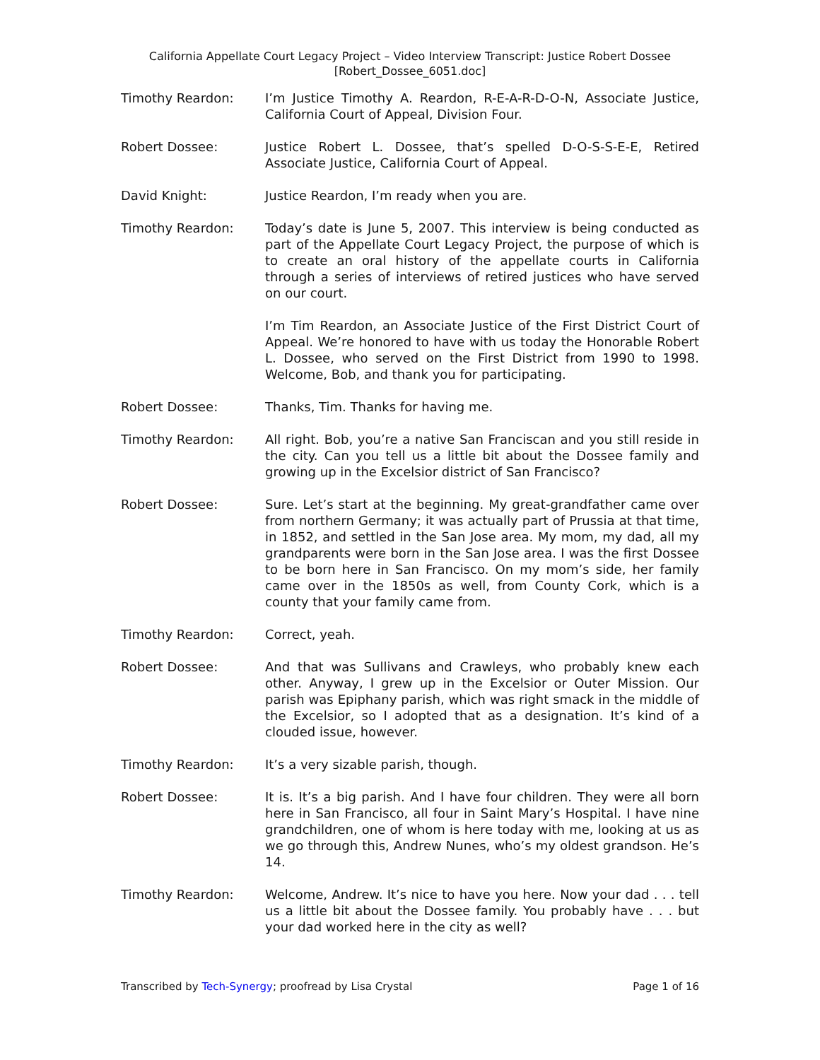California Appellate Court Legacy Project – Video Interview Transcript: Justice Robert Dossee
[Robert_Dossee_6051.doc]
Timothy Reardon: I’m Justice Timothy A. Reardon, R-E-A-R-D-O-N, Associate Justice, California Court of Appeal, Division Four.
Robert Dossee: Justice Robert L. Dossee, that’s spelled D-O-S-S-E-E, Retired Associate Justice, California Court of Appeal.
David Knight: Justice Reardon, I’m ready when you are.
Timothy Reardon: Today’s date is June 5, 2007. This interview is being conducted as part of the Appellate Court Legacy Project, the purpose of which is to create an oral history of the appellate courts in California through a series of interviews of retired justices who have served on our court.
I’m Tim Reardon, an Associate Justice of the First District Court of Appeal. We’re honored to have with us today the Honorable Robert L. Dossee, who served on the First District from 1990 to 1998. Welcome, Bob, and thank you for participating.
Robert Dossee: Thanks, Tim. Thanks for having me.
Timothy Reardon: All right. Bob, you’re a native San Franciscan and you still reside in the city. Can you tell us a little bit about the Dossee family and growing up in the Excelsior district of San Francisco?
Robert Dossee: Sure. Let’s start at the beginning. My great-grandfather came over from northern Germany; it was actually part of Prussia at that time, in 1852, and settled in the San Jose area. My mom, my dad, all my grandparents were born in the San Jose area. I was the first Dossee to be born here in San Francisco. On my mom’s side, her family came over in the 1850s as well, from County Cork, which is a county that your family came from.
Timothy Reardon: Correct, yeah.
Robert Dossee: And that was Sullivans and Crawleys, who probably knew each other. Anyway, I grew up in the Excelsior or Outer Mission. Our parish was Epiphany parish, which was right smack in the middle of the Excelsior, so I adopted that as a designation. It’s kind of a clouded issue, however.
Timothy Reardon: It’s a very sizable parish, though.
Robert Dossee: It is. It’s a big parish. And I have four children. They were all born here in San Francisco, all four in Saint Mary’s Hospital. I have nine grandchildren, one of whom is here today with me, looking at us as we go through this, Andrew Nunes, who’s my oldest grandson. He’s 14.
Timothy Reardon: Welcome, Andrew. It’s nice to have you here. Now your dad . . . tell us a little bit about the Dossee family. You probably have . . . but your dad worked here in the city as well?
Transcribed by Tech-Synergy; proofread by Lisa Crystal Page 1 of 16